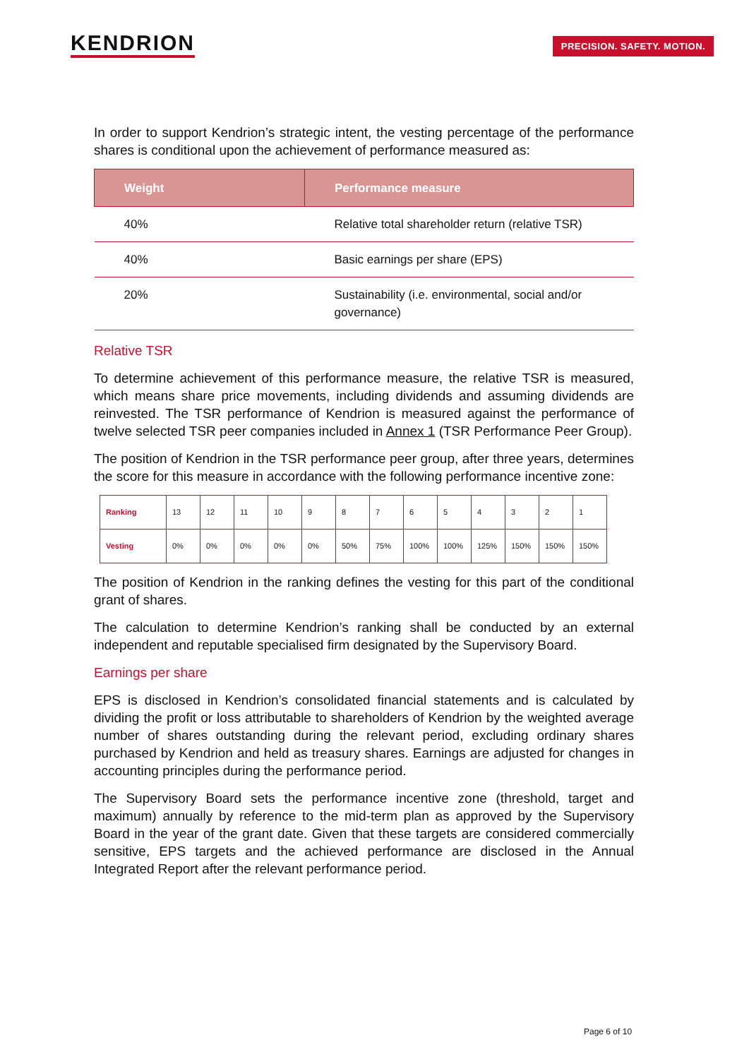KENDRION PRECISION. SAFETY. MOTION.
In order to support Kendrion’s strategic intent, the vesting percentage of the performance shares is conditional upon the achievement of performance measured as:
| Weight | Performance measure |
| --- | --- |
| 40% | Relative total shareholder return (relative TSR) |
| 40% | Basic earnings per share (EPS) |
| 20% | Sustainability (i.e. environmental, social and/or governance) |
Relative TSR
To determine achievement of this performance measure, the relative TSR is measured, which means share price movements, including dividends and assuming dividends are reinvested. The TSR performance of Kendrion is measured against the performance of twelve selected TSR peer companies included in Annex 1 (TSR Performance Peer Group).
The position of Kendrion in the TSR performance peer group, after three years, determines the score for this measure in accordance with the following performance incentive zone:
| Ranking | 13 | 12 | 11 | 10 | 9 | 8 | 7 | 6 | 5 | 4 | 3 | 2 | 1 |
| Vesting | 0% | 0% | 0% | 0% | 0% | 50% | 75% | 100% | 100% | 125% | 150% | 150% | 150% |
The position of Kendrion in the ranking defines the vesting for this part of the conditional grant of shares.
The calculation to determine Kendrion’s ranking shall be conducted by an external independent and reputable specialised firm designated by the Supervisory Board.
Earnings per share
EPS is disclosed in Kendrion’s consolidated financial statements and is calculated by dividing the profit or loss attributable to shareholders of Kendrion by the weighted average number of shares outstanding during the relevant period, excluding ordinary shares purchased by Kendrion and held as treasury shares. Earnings are adjusted for changes in accounting principles during the performance period.
The Supervisory Board sets the performance incentive zone (threshold, target and maximum) annually by reference to the mid-term plan as approved by the Supervisory Board in the year of the grant date. Given that these targets are considered commercially sensitive, EPS targets and the achieved performance are disclosed in the Annual Integrated Report after the relevant performance period.
Page 6 of 10